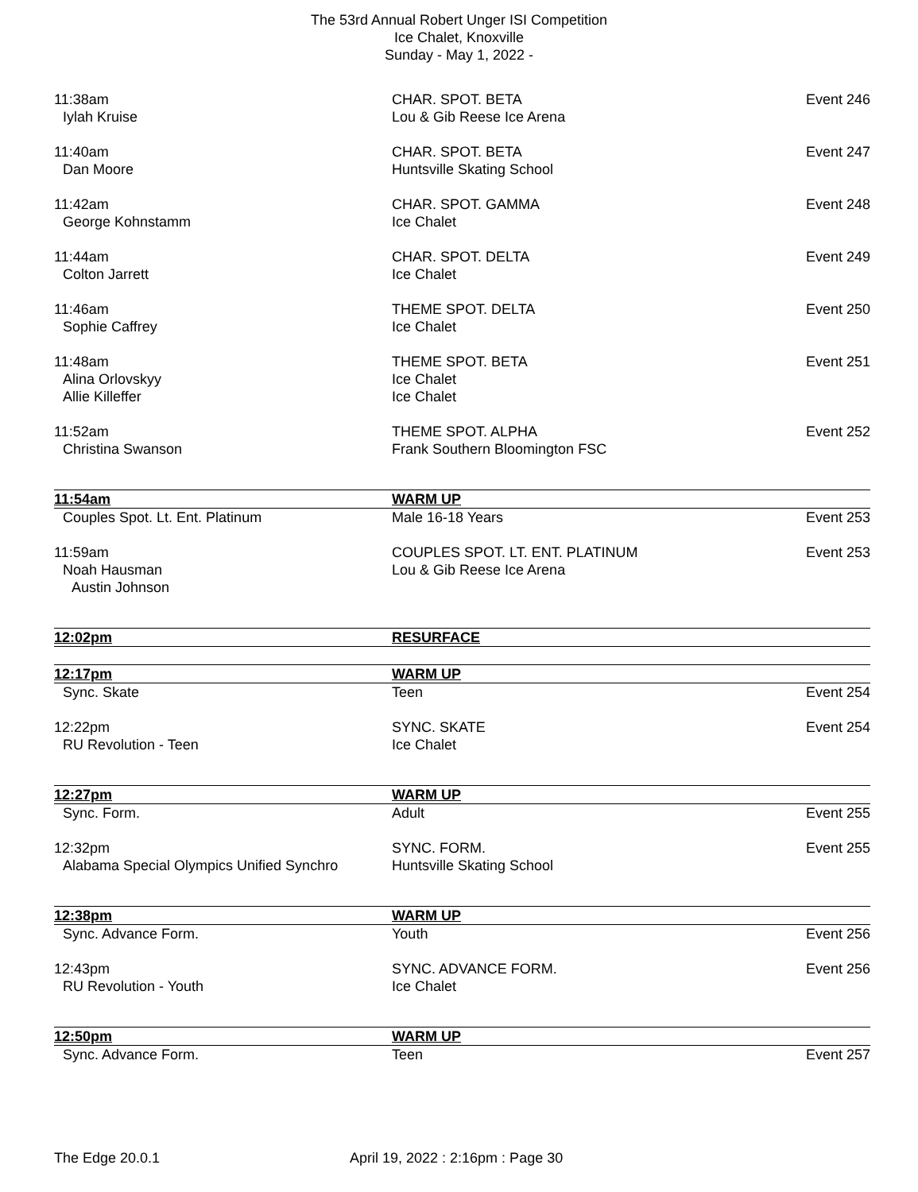The 53rd Annual Robert Unger ISI Competition
Ice Chalet, Knoxville
Sunday - May 1, 2022 -
| 11:38am | CHAR. SPOT. BETA | Event 246 |
| Iylah Kruise | Lou & Gib Reese Ice Arena | |
| 11:40am | CHAR. SPOT. BETA | Event 247 |
| Dan Moore | Huntsville Skating School | |
| 11:42am | CHAR. SPOT. GAMMA | Event 248 |
| George Kohnstamm | Ice Chalet | |
| 11:44am | CHAR. SPOT. DELTA | Event 249 |
| Colton Jarrett | Ice Chalet | |
| 11:46am | THEME SPOT. DELTA | Event 250 |
| Sophie Caffrey | Ice Chalet | |
| 11:48am | THEME SPOT. BETA | Event 251 |
| Alina Orlovskyy | Ice Chalet | |
| Allie Killeffer | Ice Chalet | |
| 11:52am | THEME SPOT. ALPHA | Event 252 |
| Christina Swanson | Frank Southern Bloomington FSC | |
| 11:54am | WARM UP | |
| Couples Spot. Lt. Ent. Platinum | Male 16-18 Years | Event 253 |
| 11:59am | COUPLES SPOT. LT. ENT. PLATINUM | Event 253 |
| Noah Hausman | Lou & Gib Reese Ice Arena | |
| Austin Johnson | | |
| 12:02pm | RESURFACE | |
| 12:17pm | WARM UP | |
| Sync. Skate | Teen | Event 254 |
| 12:22pm | SYNC. SKATE | Event 254 |
| RU Revolution - Teen | Ice Chalet | |
| 12:27pm | WARM UP | |
| Sync. Form. | Adult | Event 255 |
| 12:32pm | SYNC. FORM. | Event 255 |
| Alabama Special Olympics Unified Synchro | Huntsville Skating School | |
| 12:38pm | WARM UP | |
| Sync. Advance Form. | Youth | Event 256 |
| 12:43pm | SYNC. ADVANCE FORM. | Event 256 |
| RU Revolution - Youth | Ice Chalet | |
| 12:50pm | WARM UP | |
| Sync. Advance Form. | Teen | Event 257 |
The Edge 20.0.1
April 19, 2022 : 2:16pm : Page 30